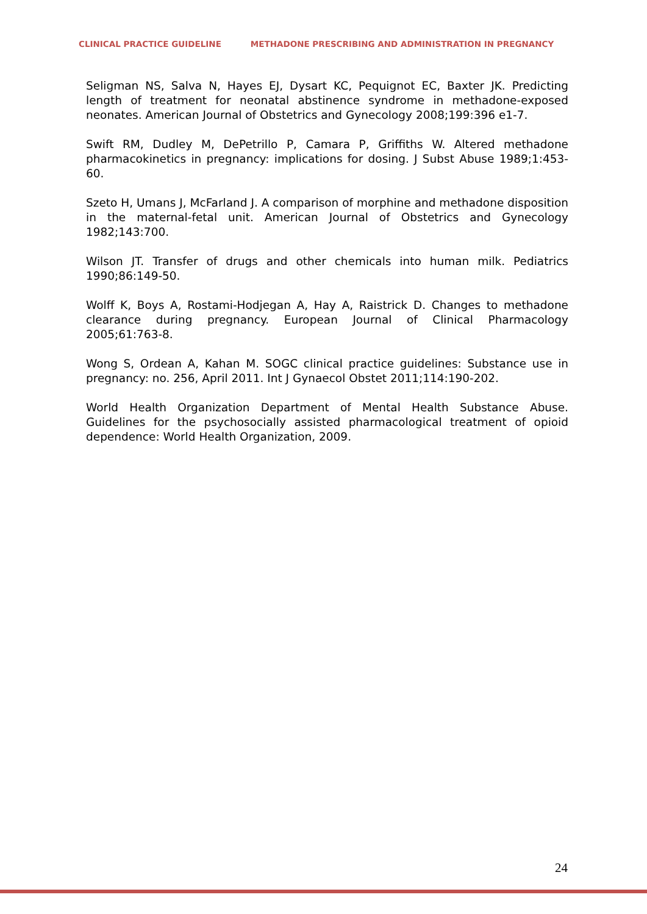CLINICAL PRACTICE GUIDELINE METHADONE PRESCRIBING AND ADMINISTRATION IN PREGNANCY
Seligman NS, Salva N, Hayes EJ, Dysart KC, Pequignot EC, Baxter JK. Predicting length of treatment for neonatal abstinence syndrome in methadone-exposed neonates. American Journal of Obstetrics and Gynecology 2008;199:396 e1-7.
Swift RM, Dudley M, DePetrillo P, Camara P, Griffiths W. Altered methadone pharmacokinetics in pregnancy: implications for dosing. J Subst Abuse 1989;1:453-60.
Szeto H, Umans J, McFarland J. A comparison of morphine and methadone disposition in the maternal-fetal unit. American Journal of Obstetrics and Gynecology 1982;143:700.
Wilson JT. Transfer of drugs and other chemicals into human milk. Pediatrics 1990;86:149-50.
Wolff K, Boys A, Rostami-Hodjegan A, Hay A, Raistrick D. Changes to methadone clearance during pregnancy. European Journal of Clinical Pharmacology 2005;61:763-8.
Wong S, Ordean A, Kahan M. SOGC clinical practice guidelines: Substance use in pregnancy: no. 256, April 2011. Int J Gynaecol Obstet 2011;114:190-202.
World Health Organization Department of Mental Health Substance Abuse. Guidelines for the psychosocially assisted pharmacological treatment of opioid dependence: World Health Organization, 2009.
24